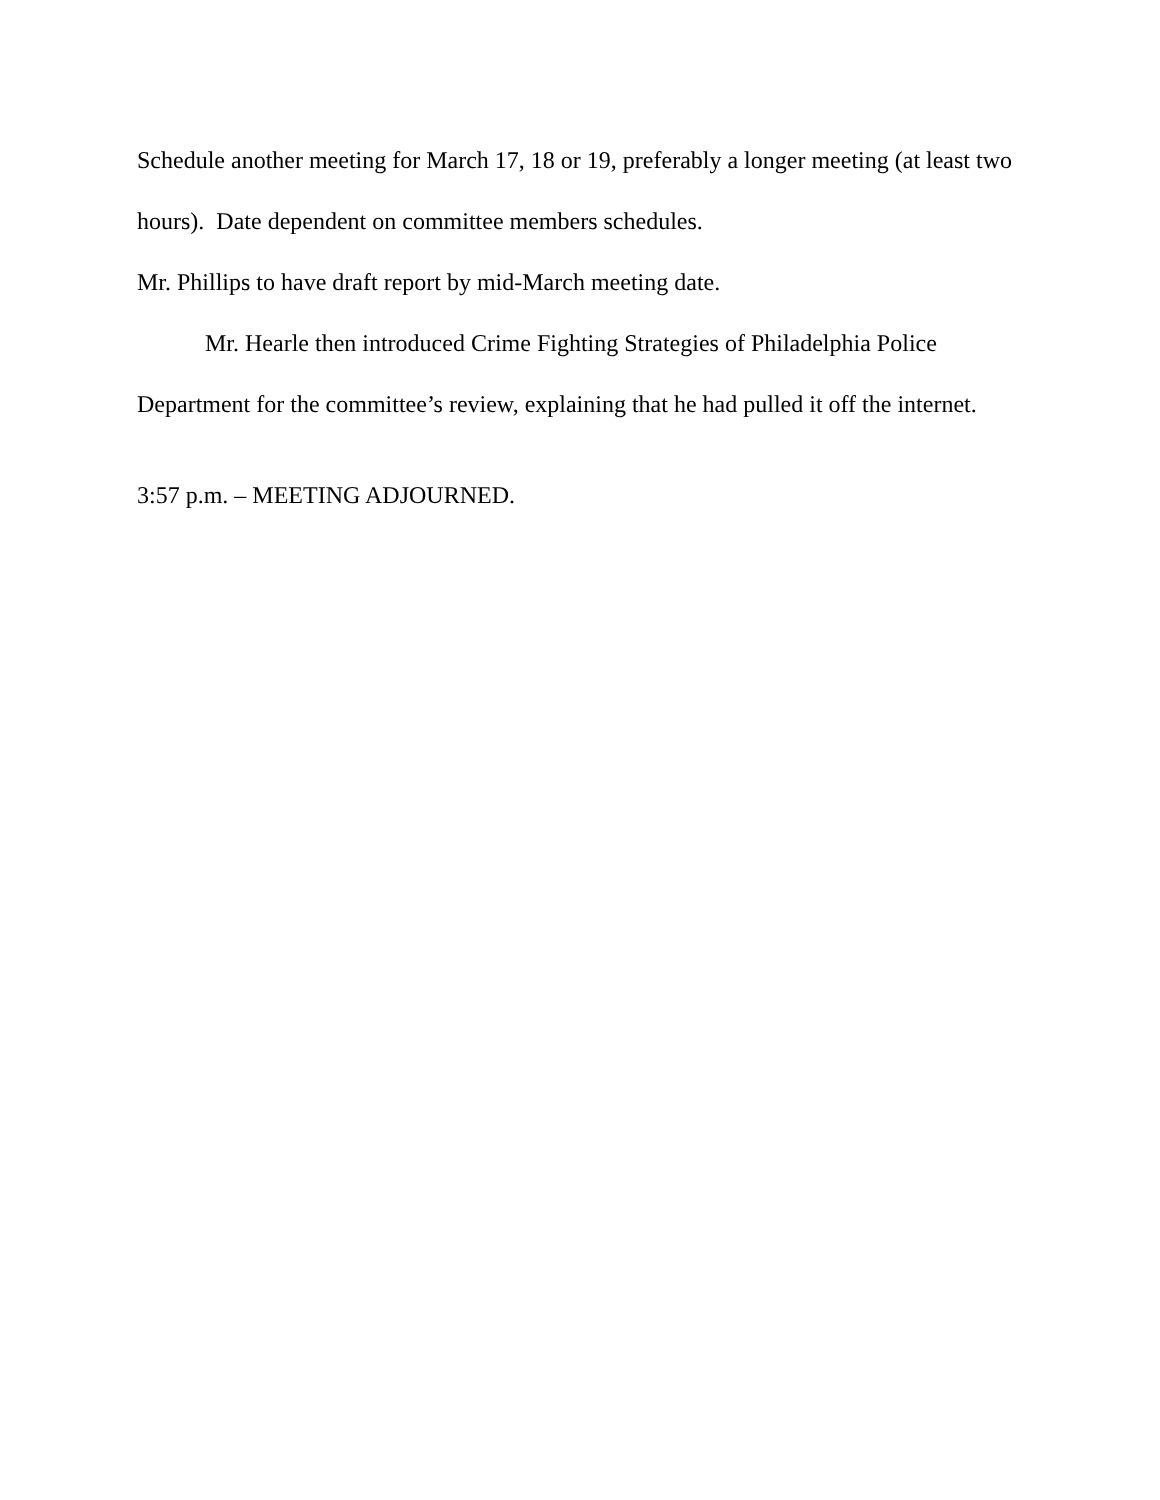Schedule another meeting for March 17, 18 or 19, preferably a longer meeting (at least two hours). Date dependent on committee members schedules.
Mr. Phillips to have draft report by mid-March meeting date.
Mr. Hearle then introduced Crime Fighting Strategies of Philadelphia Police Department for the committee’s review, explaining that he had pulled it off the internet.
3:57 p.m. – MEETING ADJOURNED.